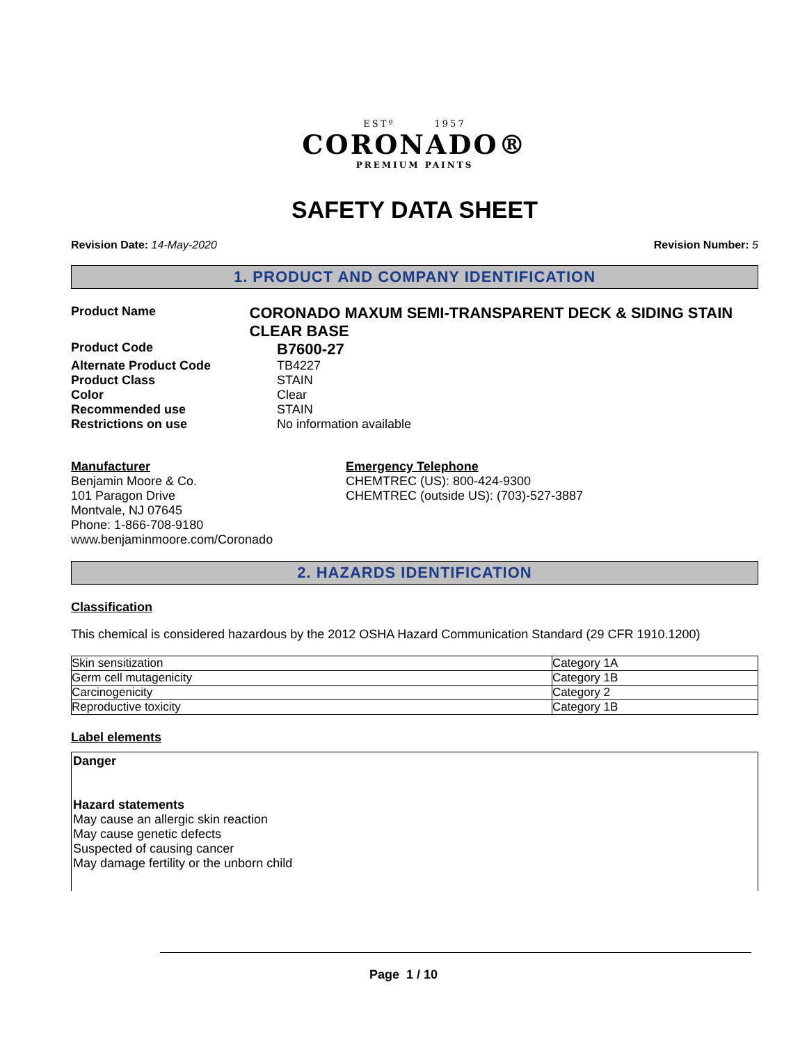ESTº 1957
CORONADO®
PREMIUM PAINTS
SAFETY DATA SHEET
Revision Date: 14-May-2020 Revision Number: 5
1. PRODUCT AND COMPANY IDENTIFICATION
Product Name
CORONADO MAXUM SEMI-TRANSPARENT DECK & SIDING STAIN CLEAR BASE
Product Code
B7600-27
Alternate Product Code TB4227
Product Class STAIN
Color Clear
Recommended use STAIN
Restrictions on use No information available
Manufacturer
Benjamin Moore & Co.
101 Paragon Drive
Montvale, NJ 07645
Phone: 1-866-708-9180
www.benjaminmoore.com/Coronado
Emergency Telephone
CHEMTREC (US): 800-424-9300
CHEMTREC (outside US): (703)-527-3887
2. HAZARDS IDENTIFICATION
Classification
This chemical is considered hazardous by the 2012 OSHA Hazard Communication Standard (29 CFR 1910.1200)
| Skin sensitization | Category 1A |
| Germ cell mutagenicity | Category 1B |
| Carcinogenicity | Category 2 |
| Reproductive toxicity | Category 1B |
Label elements
Danger
Hazard statements
May cause an allergic skin reaction
May cause genetic defects
Suspected of causing cancer
May damage fertility or the unborn child
Page 1 / 10